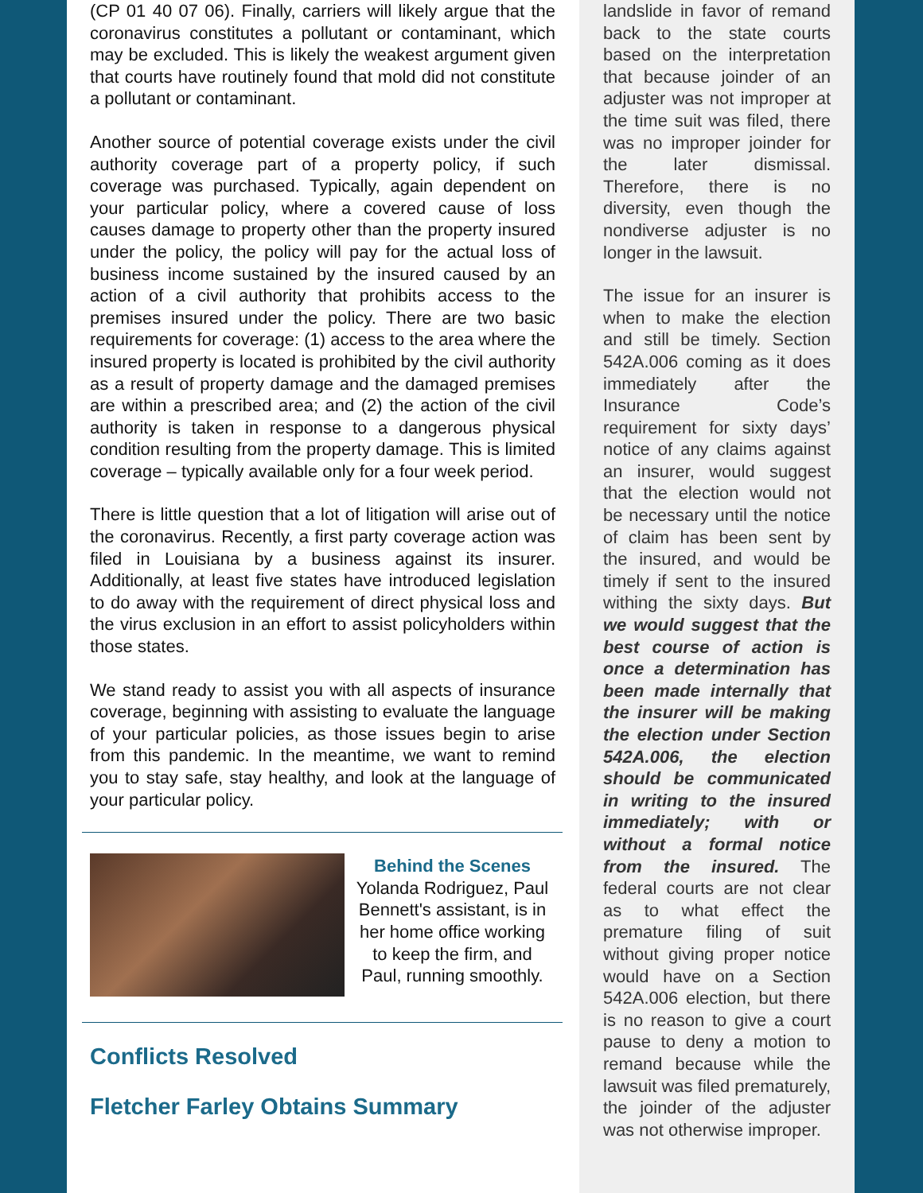(CP 01 40 07 06). Finally, carriers will likely argue that the coronavirus constitutes a pollutant or contaminant, which may be excluded. This is likely the weakest argument given that courts have routinely found that mold did not constitute a pollutant or contaminant.
Another source of potential coverage exists under the civil authority coverage part of a property policy, if such coverage was purchased. Typically, again dependent on your particular policy, where a covered cause of loss causes damage to property other than the property insured under the policy, the policy will pay for the actual loss of business income sustained by the insured caused by an action of a civil authority that prohibits access to the premises insured under the policy. There are two basic requirements for coverage: (1) access to the area where the insured property is located is prohibited by the civil authority as a result of property damage and the damaged premises are within a prescribed area; and (2) the action of the civil authority is taken in response to a dangerous physical condition resulting from the property damage. This is limited coverage – typically available only for a four week period.
There is little question that a lot of litigation will arise out of the coronavirus. Recently, a first party coverage action was filed in Louisiana by a business against its insurer. Additionally, at least five states have introduced legislation to do away with the requirement of direct physical loss and the virus exclusion in an effort to assist policyholders within those states.
We stand ready to assist you with all aspects of insurance coverage, beginning with assisting to evaluate the language of your particular policies, as those issues begin to arise from this pandemic. In the meantime, we want to remind you to stay safe, stay healthy, and look at the language of your particular policy.
Behind the Scenes
Yolanda Rodriguez, Paul Bennett's assistant, is in her home office working to keep the firm, and Paul, running smoothly.
Conflicts Resolved
Fletcher Farley Obtains Summary
landslide in favor of remand back to the state courts based on the interpretation that because joinder of an adjuster was not improper at the time suit was filed, there was no improper joinder for the later dismissal. Therefore, there is no diversity, even though the nondiverse adjuster is no longer in the lawsuit.
The issue for an insurer is when to make the election and still be timely. Section 542A.006 coming as it does immediately after the Insurance Code’s requirement for sixty days’ notice of any claims against an insurer, would suggest that the election would not be necessary until the notice of claim has been sent by the insured, and would be timely if sent to the insured withing the sixty days. But we would suggest that the best course of action is once a determination has been made internally that the insurer will be making the election under Section 542A.006, the election should be communicated in writing to the insured immediately; with or without a formal notice from the insured. The federal courts are not clear as to what effect the premature filing of suit without giving proper notice would have on a Section 542A.006 election, but there is no reason to give a court pause to deny a motion to remand because while the lawsuit was filed prematurely, the joinder of the adjuster was not otherwise improper.